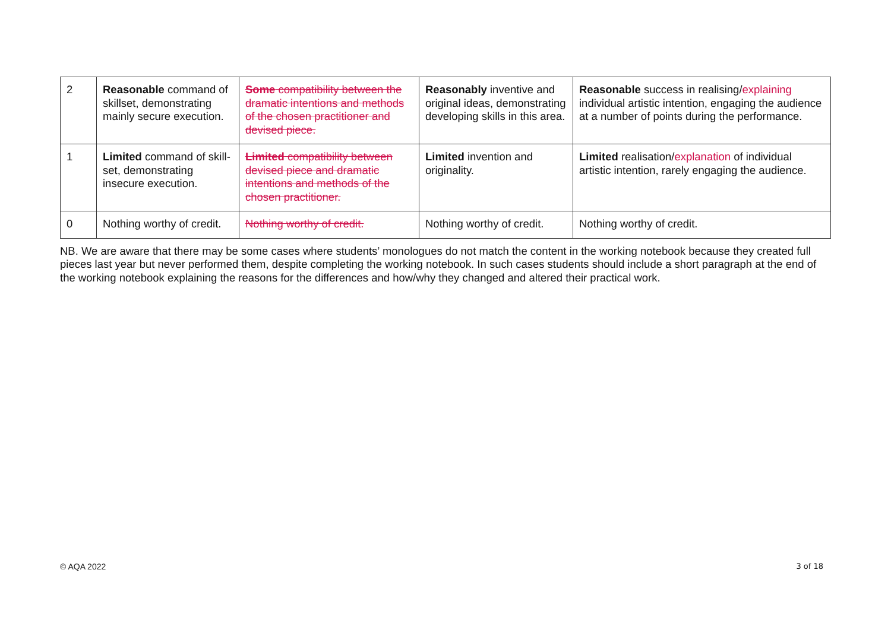| 2 | Reasonable command of skillset, demonstrating mainly secure execution. | Some compatibility between the dramatic intentions and methods of the chosen practitioner and devised piece. | Reasonably inventive and original ideas, demonstrating developing skills in this area. | Reasonable success in realising/ explaining individual artistic intention, engaging the audience at a number of points during the performance. |
| 1 | Limited command of skill-set, demonstrating insecure execution. | Limited compatibility between devised piece and dramatic intentions and methods of the chosen practitioner. | Limited invention and originality. | Limited realisation/ explanation of individual artistic intention, rarely engaging the audience. |
| 0 | Nothing worthy of credit. | Nothing worthy of credit. | Nothing worthy of credit. | Nothing worthy of credit. |
NB. We are aware that there may be some cases where students’ monologues do not match the content in the working notebook because they created full pieces last year but never performed them, despite completing the working notebook. In such cases students should include a short paragraph at the end of the working notebook explaining the reasons for the differences and how/why they changed and altered their practical work.
© AQA 2022 3 of 18